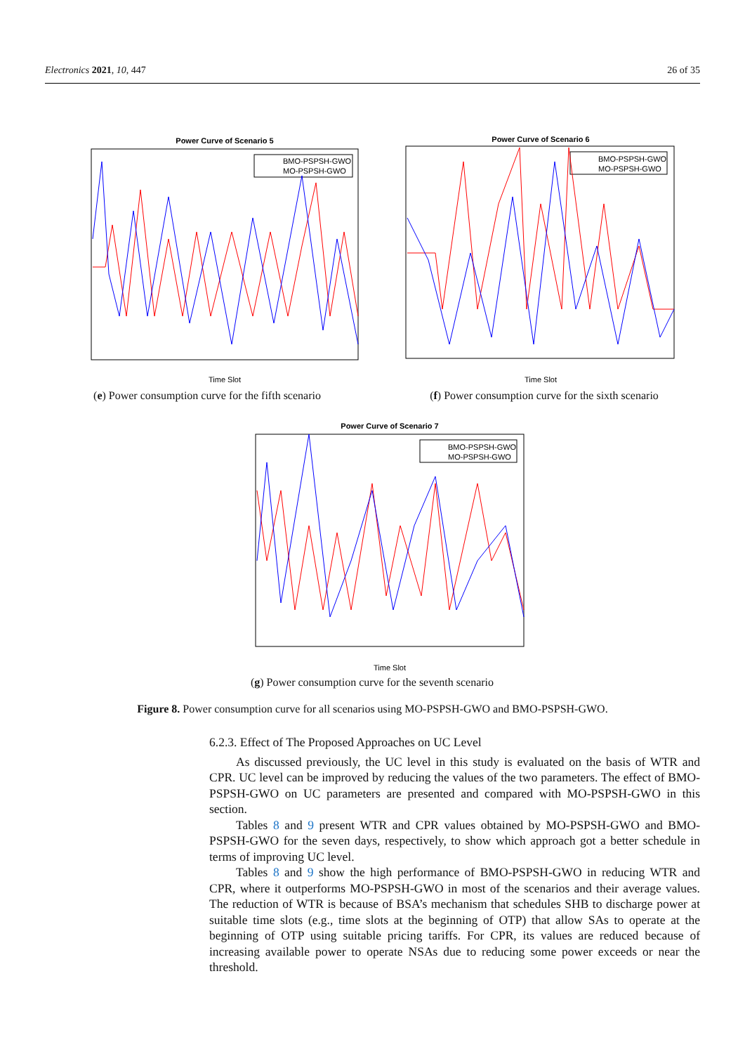Electronics 2021, 10, 447 26 of 35
Power Curve of Scenario 5
BMO-PSPSH-GWO
MO-PSPSH-GWO
Time Slot
(e) Power consumption curve for the fifth scenario
Power Curve of Scenario 6
BMO-PSPSH-GWO
MO-PSPSH-GWO
Time Slot
(f) Power consumption curve for the sixth scenario
Power Curve of Scenario 7
BMO-PSPSH-GWO
MO-PSPSH-GWO
Time Slot
(g) Power consumption curve for the seventh scenario
Figure 8. Power consumption curve for all scenarios using MO-PSPSH-GWO and BMO-PSPSH-GWO.
6.2.3. Effect of The Proposed Approaches on UC Level
As discussed previously, the UC level in this study is evaluated on the basis of WTR and CPR. UC level can be improved by reducing the values of the two parameters. The effect of BMO-PSPSH-GWO on UC parameters are presented and compared with MO-PSPSH-GWO in this section.
Tables 8 and 9 present WTR and CPR values obtained by MO-PSPSH-GWO and BMO-PSPSH-GWO for the seven days, respectively, to show which approach got a better schedule in terms of improving UC level.
Tables 8 and 9 show the high performance of BMO-PSPSH-GWO in reducing WTR and CPR, where it outperforms MO-PSPSH-GWO in most of the scenarios and their average values. The reduction of WTR is because of BSA’s mechanism that schedules SHB to discharge power at suitable time slots (e.g., time slots at the beginning of OTP) that allow SAs to operate at the beginning of OTP using suitable pricing tariffs. For CPR, its values are reduced because of increasing available power to operate NSAs due to reducing some power exceeds or near the threshold.